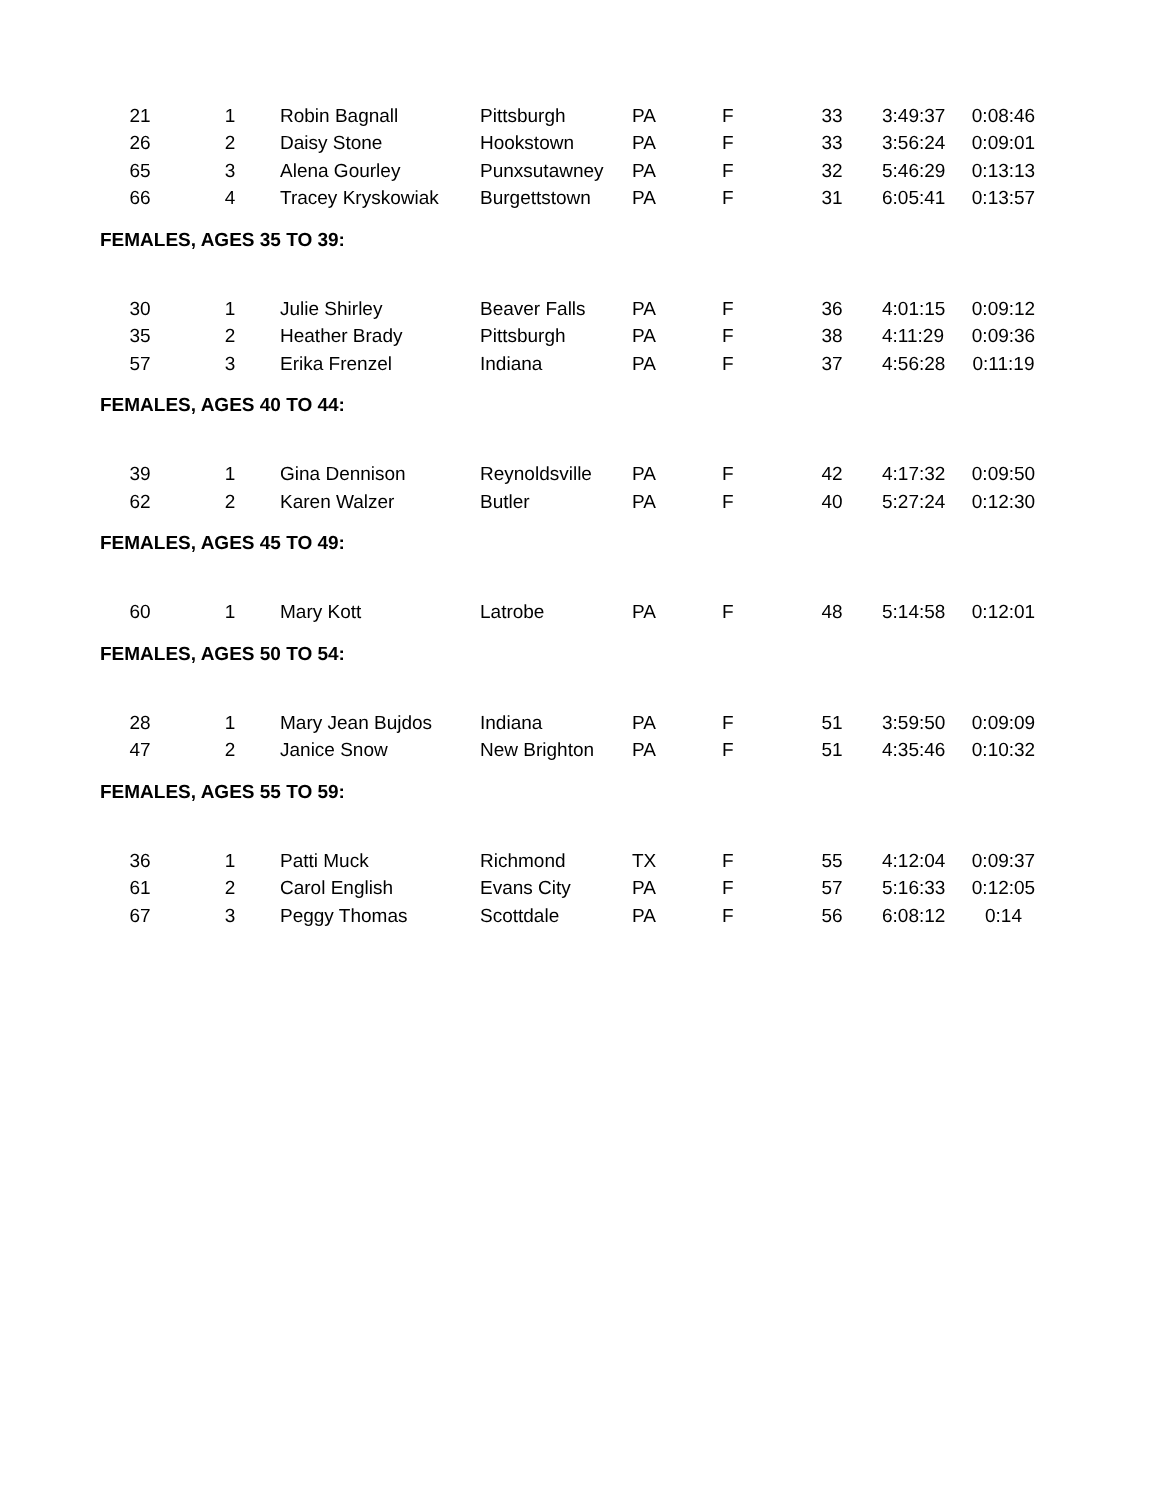| 21 | 1 | Robin Bagnall | Pittsburgh | PA | F | 33 | 3:49:37 | 0:08:46 |
| 26 | 2 | Daisy Stone | Hookstown | PA | F | 33 | 3:56:24 | 0:09:01 |
| 65 | 3 | Alena Gourley | Punxsutawney | PA | F | 32 | 5:46:29 | 0:13:13 |
| 66 | 4 | Tracey Kryskowiak | Burgettstown | PA | F | 31 | 6:05:41 | 0:13:57 |
| FEMALES, AGES 35 TO 39: | | | | | | | | |
| 30 | 1 | Julie Shirley | Beaver Falls | PA | F | 36 | 4:01:15 | 0:09:12 |
| 35 | 2 | Heather Brady | Pittsburgh | PA | F | 38 | 4:11:29 | 0:09:36 |
| 57 | 3 | Erika Frenzel | Indiana | PA | F | 37 | 4:56:28 | 0:11:19 |
| FEMALES, AGES 40 TO 44: | | | | | | | | |
| 39 | 1 | Gina Dennison | Reynoldsville | PA | F | 42 | 4:17:32 | 0:09:50 |
| 62 | 2 | Karen Walzer | Butler | PA | F | 40 | 5:27:24 | 0:12:30 |
| FEMALES, AGES 45 TO 49: | | | | | | | | |
| 60 | 1 | Mary Kott | Latrobe | PA | F | 48 | 5:14:58 | 0:12:01 |
| FEMALES, AGES 50 TO 54: | | | | | | | | |
| 28 | 1 | Mary Jean Bujdos | Indiana | PA | F | 51 | 3:59:50 | 0:09:09 |
| 47 | 2 | Janice Snow | New Brighton | PA | F | 51 | 4:35:46 | 0:10:32 |
| FEMALES, AGES 55 TO 59: | | | | | | | | |
| 36 | 1 | Patti Muck | Richmond | TX | F | 55 | 4:12:04 | 0:09:37 |
| 61 | 2 | Carol English | Evans City | PA | F | 57 | 5:16:33 | 0:12:05 |
| 67 | 3 | Peggy Thomas | Scottdale | PA | F | 56 | 6:08:12 | 0:14 |